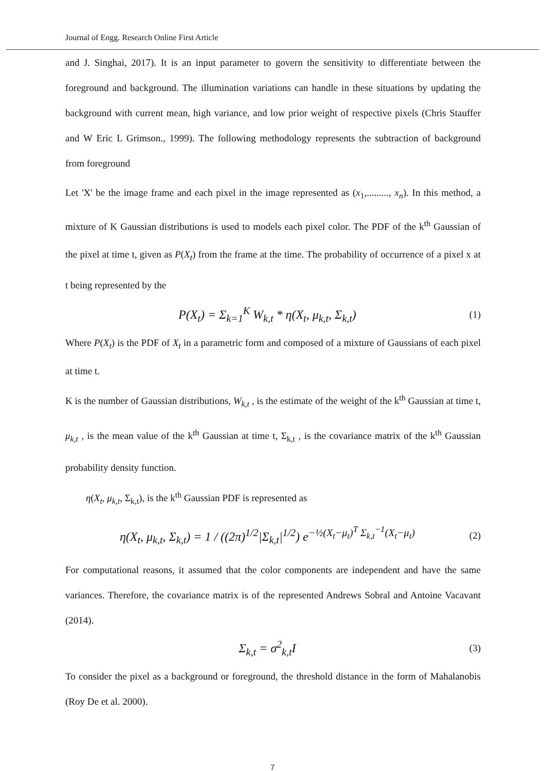Journal of Engg. Research Online First Article
and J. Singhai, 2017). It is an input parameter to govern the sensitivity to differentiate between the foreground and background. The illumination variations can handle in these situations by updating the background with current mean, high variance, and low prior weight of respective pixels (Chris Stauffer and W Eric L Grimson., 1999). The following methodology represents the subtraction of background from foreground
Let 'X' be the image frame and each pixel in the image represented as (x<sub>1</sub>,........., x<sub>n</sub>). In this method, a mixture of K Gaussian distributions is used to models each pixel color. The PDF of the k<sup>th</sup> Gaussian of the pixel at time t, given as P(X<sub>t</sub>) from the frame at the time. The probability of occurrence of a pixel x at t being represented by the
P(X<sub>t</sub>) = Σ<sub>k=1</sub><sup>K</sup> W<sub>k,t</sub> * η(X<sub>t</sub>, μ<sub>k,t</sub>, Σ<sub>k,t</sub>) (1)
Where P(X<sub>t</sub>) is the PDF of X<sub>t</sub> in a parametric form and composed of a mixture of Gaussians of each pixel at time t.
K is the number of Gaussian distributions, W<sub>k,t</sub> , is the estimate of the weight of the k<sup>th</sup> Gaussian at time t, μ<sub>k,t</sub> , is the mean value of the k<sup>th</sup> Gaussian at time t, Σ<sub>k,t</sub> , is the covariance matrix of the k<sup>th</sup> Gaussian probability density function.
η(X<sub>t</sub>, μ<sub>k,t</sub>, Σ<sub>k,t</sub>), is the k<sup>th</sup> Gaussian PDF is represented as
η(X<sub>t</sub>, μ<sub>k,t</sub>, Σ<sub>k,t</sub>) = 1 / ((2π)<sup>1/2</sup>|Σ<sub>k,t</sub>|<sup>1/2</sup>) e<sup>−½(X<sub>t</sub>−μ<sub>t</sub>)<sup>T</sup> Σ<sub>k,t</sub><sup>−1</sup>(X<sub>t</sub>−μ<sub>t</sub>)</sup> (2)
For computational reasons, it assumed that the color components are independent and have the same variances. Therefore, the covariance matrix is of the represented Andrews Sobral and Antoine Vacavant (2014).
Σ<sub>k,t</sub> = σ<sup>2</sup><sub>k,t</sub>I (3)
To consider the pixel as a background or foreground, the threshold distance in the form of Mahalanobis (Roy De et al. 2000).
7